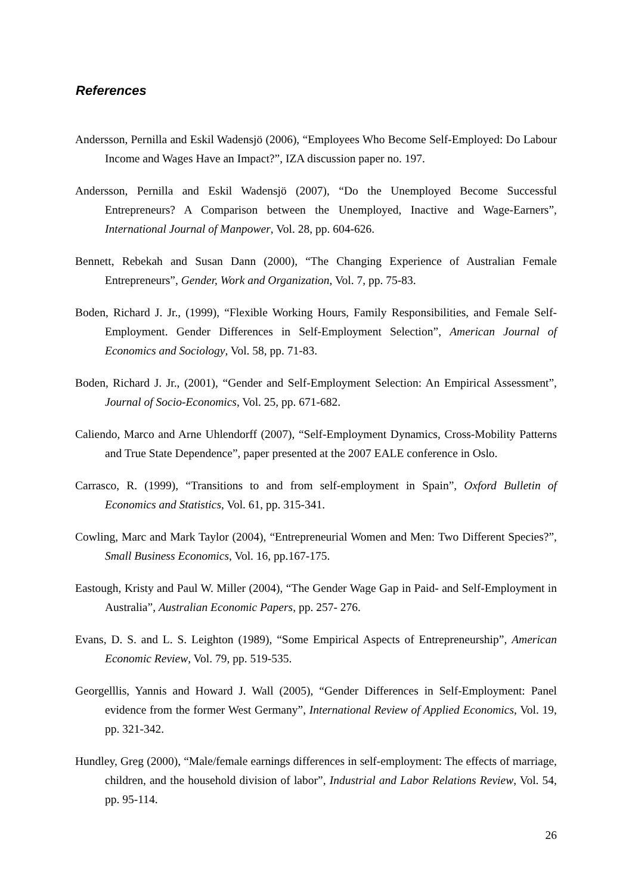References
Andersson, Pernilla and Eskil Wadensjö (2006), “Employees Who Become Self-Employed: Do Labour Income and Wages Have an Impact?”, IZA discussion paper no. 197.
Andersson, Pernilla and Eskil Wadensjö (2007), “Do the Unemployed Become Successful Entrepreneurs? A Comparison between the Unemployed, Inactive and Wage-Earners”, International Journal of Manpower, Vol. 28, pp. 604-626.
Bennett, Rebekah and Susan Dann (2000), “The Changing Experience of Australian Female Entrepreneurs”, Gender, Work and Organization, Vol. 7, pp. 75-83.
Boden, Richard J. Jr., (1999), “Flexible Working Hours, Family Responsibilities, and Female Self-Employment. Gender Differences in Self-Employment Selection”, American Journal of Economics and Sociology, Vol. 58, pp. 71-83.
Boden, Richard J. Jr., (2001), “Gender and Self-Employment Selection: An Empirical Assessment”, Journal of Socio-Economics, Vol. 25, pp. 671-682.
Caliendo, Marco and Arne Uhlendorff (2007), “Self-Employment Dynamics, Cross-Mobility Patterns and True State Dependence”, paper presented at the 2007 EALE conference in Oslo.
Carrasco, R. (1999), “Transitions to and from self-employment in Spain”, Oxford Bulletin of Economics and Statistics, Vol. 61, pp. 315-341.
Cowling, Marc and Mark Taylor (2004), “Entrepreneurial Women and Men: Two Different Species?”, Small Business Economics, Vol. 16, pp.167-175.
Eastough, Kristy and Paul W. Miller (2004), “The Gender Wage Gap in Paid- and Self-Employment in Australia”, Australian Economic Papers, pp. 257- 276.
Evans, D. S. and L. S. Leighton (1989), “Some Empirical Aspects of Entrepreneurship”, American Economic Review, Vol. 79, pp. 519-535.
Georgelllis, Yannis and Howard J. Wall (2005), “Gender Differences in Self-Employment: Panel evidence from the former West Germany”, International Review of Applied Economics, Vol. 19, pp. 321-342.
Hundley, Greg (2000), “Male/female earnings differences in self-employment: The effects of marriage, children, and the household division of labor”, Industrial and Labor Relations Review, Vol. 54, pp. 95-114.
26